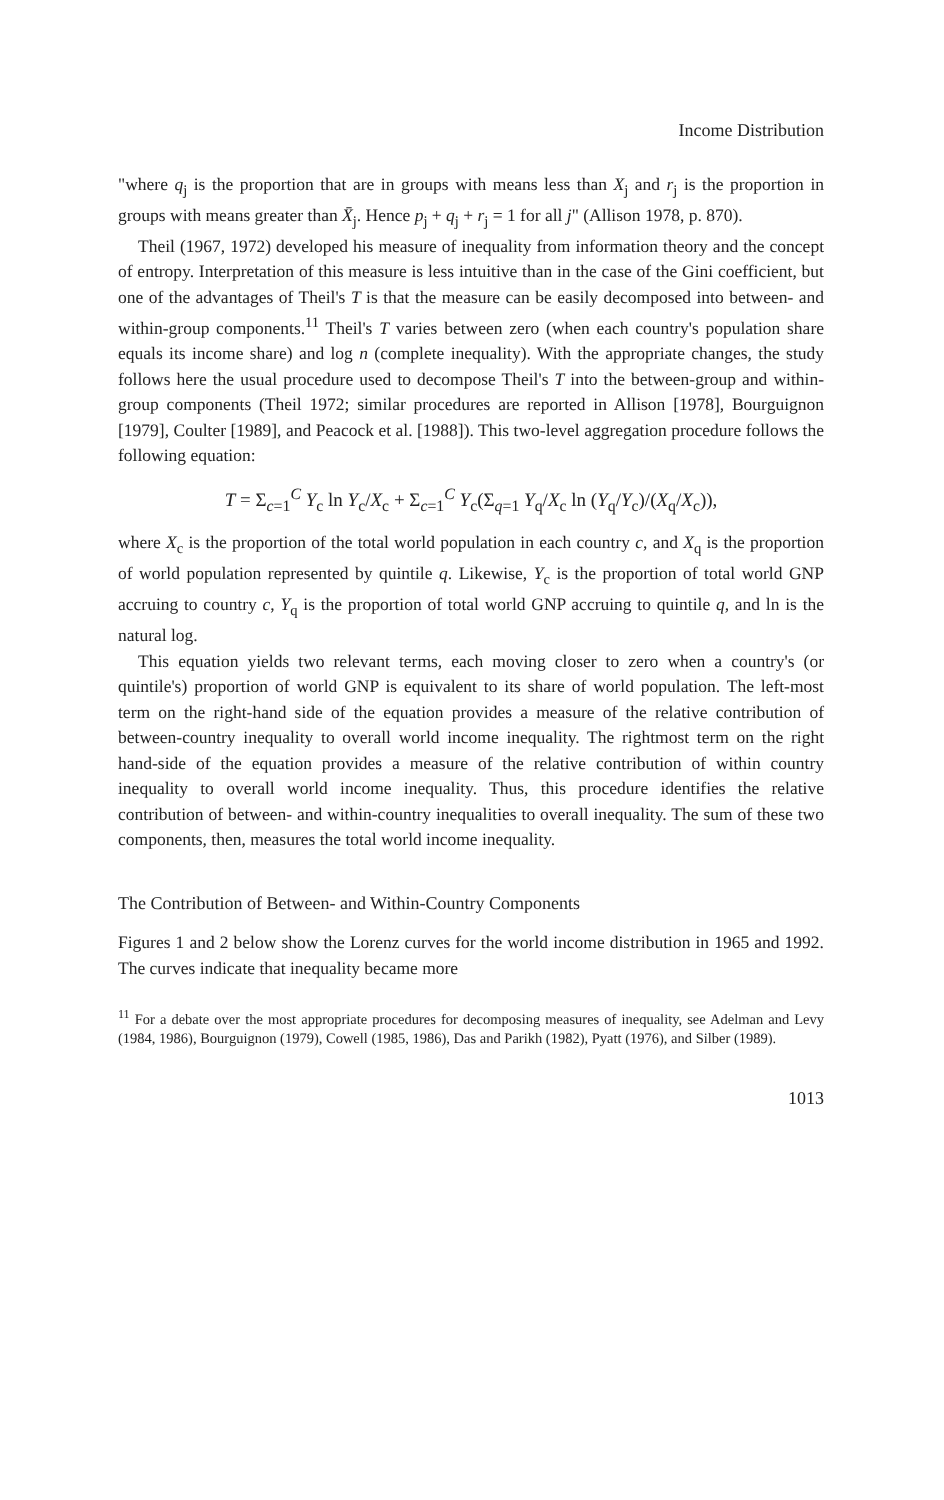Income Distribution
"where q<sub>j</sub> is the proportion that are in groups with means less than X<sub>j</sub> and r<sub>j</sub> is the proportion in groups with means greater than X̄<sub>j</sub>. Hence p<sub>j</sub> + q<sub>j</sub> + r<sub>j</sub> = 1 for all j" (Allison 1978, p. 870).
Theil (1967, 1972) developed his measure of inequality from information theory and the concept of entropy. Interpretation of this measure is less intuitive than in the case of the Gini coefficient, but one of the advantages of Theil's T is that the measure can be easily decomposed into between- and within-group components.<sup>11</sup> Theil's T varies between zero (when each country's population share equals its income share) and log n (complete inequality). With the appropriate changes, the study follows here the usual procedure used to decompose Theil's T into the between-group and within-group components (Theil 1972; similar procedures are reported in Allison [1978], Bourguignon [1979], Coulter [1989], and Peacock et al. [1988]). This two-level aggregation procedure follows the following equation:
T = Σ<sub>c=1</sub><sup>C</sup> Y<sub>c</sub> ln Y<sub>c</sub>/X<sub>c</sub> + Σ<sub>c=1</sub><sup>C</sup> Y<sub>c</sub>(Σ<sub>q=1</sub> Y<sub>q</sub>/X<sub>c</sub> ln (Y<sub>q</sub>/Y<sub>c</sub>)/(X<sub>q</sub>/X<sub>c</sub>)),
where X<sub>c</sub> is the proportion of the total world population in each country c, and X<sub>q</sub> is the proportion of world population represented by quintile q. Likewise, Y<sub>c</sub> is the proportion of total world GNP accruing to country c, Y<sub>q</sub> is the proportion of total world GNP accruing to quintile q, and ln is the natural log.
This equation yields two relevant terms, each moving closer to zero when a country's (or quintile's) proportion of world GNP is equivalent to its share of world population. The left-most term on the right-hand side of the equation provides a measure of the relative contribution of between-country inequality to overall world income inequality. The rightmost term on the right hand-side of the equation provides a measure of the relative contribution of within country inequality to overall world income inequality. Thus, this procedure identifies the relative contribution of between- and within-country inequalities to overall inequality. The sum of these two components, then, measures the total world income inequality.
The Contribution of Between- and Within-Country Components
Figures 1 and 2 below show the Lorenz curves for the world income distribution in 1965 and 1992. The curves indicate that inequality became more
<sup>11</sup> For a debate over the most appropriate procedures for decomposing measures of inequality, see Adelman and Levy (1984, 1986), Bourguignon (1979), Cowell (1985, 1986), Das and Parikh (1982), Pyatt (1976), and Silber (1989).
1013